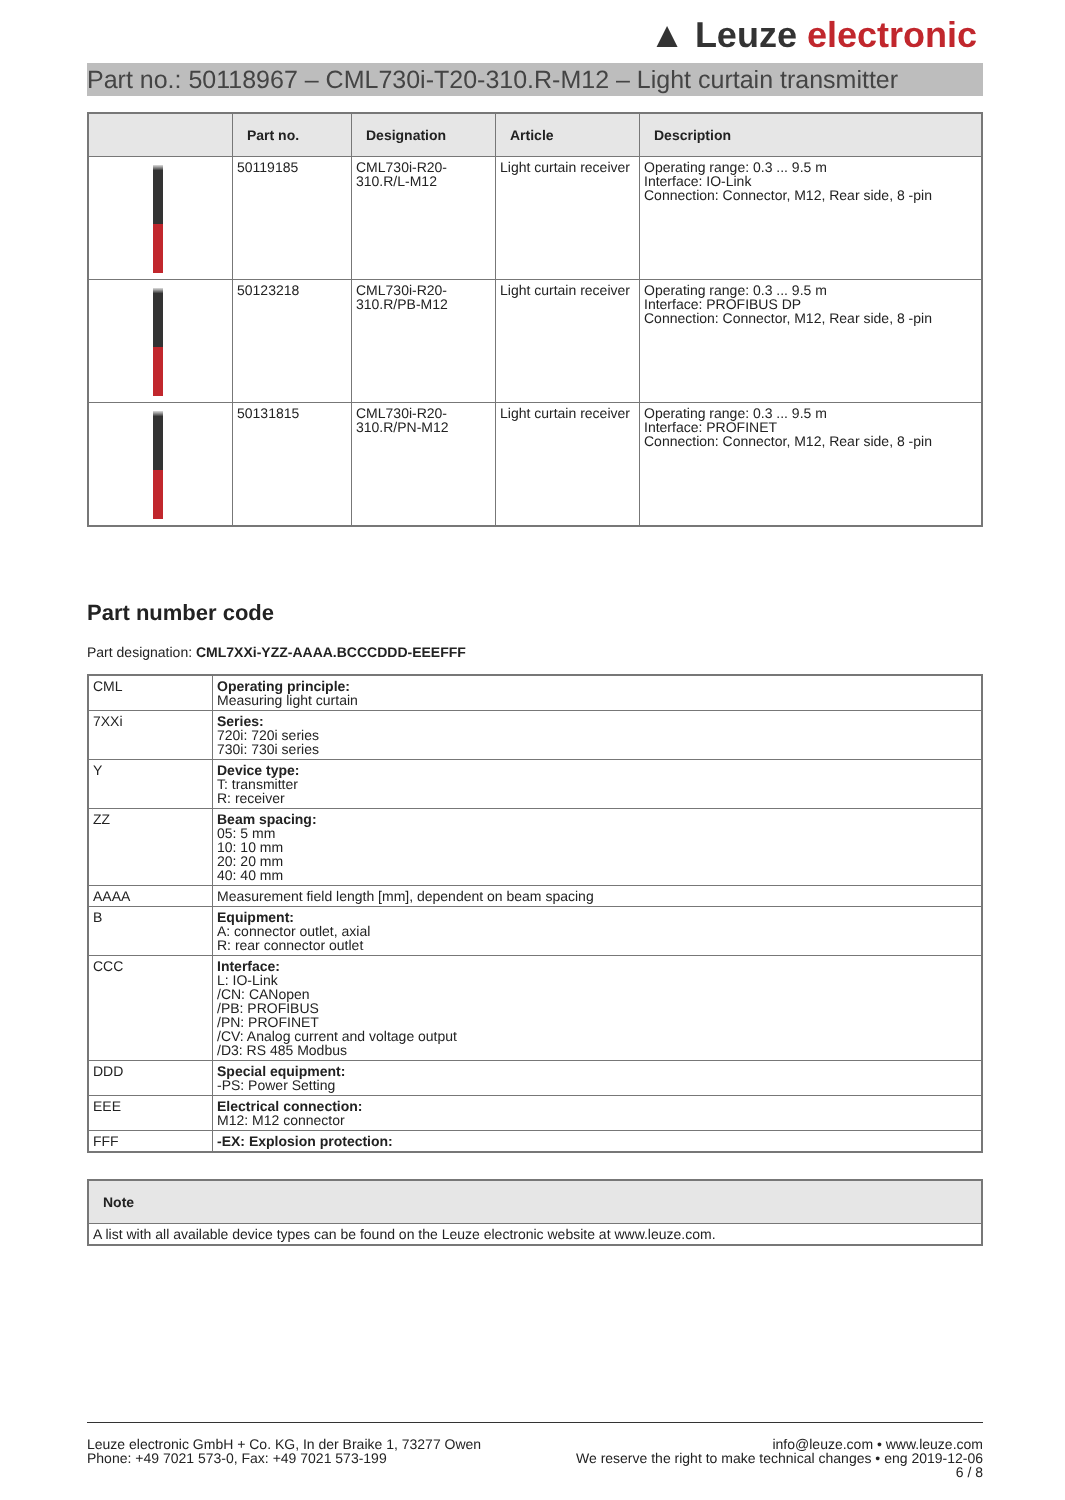▲ Leuze electronic
Part no.: 50118967 – CML730i-T20-310.R-M12 – Light curtain transmitter
| | Part no. | Designation | Article | Description |
| --- | --- | --- | --- | --- |
| | 50119185 | CML730i-R20-310.R/L-M12 | Light curtain receiver | Operating range: 0.3 ... 9.5 m Interface: IO-Link Connection: Connector, M12, Rear side, 8 -pin |
| | 50123218 | CML730i-R20-310.R/PB-M12 | Light curtain receiver | Operating range: 0.3 ... 9.5 m Interface: PROFIBUS DP Connection: Connector, M12, Rear side, 8 -pin |
| | 50131815 | CML730i-R20-310.R/PN-M12 | Light curtain receiver | Operating range: 0.3 ... 9.5 m Interface: PROFINET Connection: Connector, M12, Rear side, 8 -pin |
Part number code
Part designation: CML7XXi-YZZ-AAAA.BCCCDDD-EEEFFF
| CML | Operating principle: Measuring light curtain |
| 7XXi | Series: 720i: 720i series 730i: 730i series |
| Y | Device type: T: transmitter R: receiver |
| ZZ | Beam spacing: 05: 5 mm 10: 10 mm 20: 20 mm 40: 40 mm |
| AAAA | Measurement field length [mm], dependent on beam spacing |
| B | Equipment: A: connector outlet, axial R: rear connector outlet |
| CCC | Interface: L: IO-Link /CN: CANopen /PB: PROFIBUS /PN: PROFINET /CV: Analog current and voltage output /D3: RS 485 Modbus |
| DDD | Special equipment: -PS: Power Setting |
| EEE | Electrical connection: M12: M12 connector |
| FFF | -EX: Explosion protection: |
| Note |
| --- |
| A list with all available device types can be found on the Leuze electronic website at www.leuze.com. |
Leuze electronic GmbH + Co. KG, In der Braike 1, 73277 Owen
Phone: +49 7021 573-0, Fax: +49 7021 573-199
info@leuze.com • www.leuze.com
We reserve the right to make technical changes • eng 2019-12-06
6 / 8